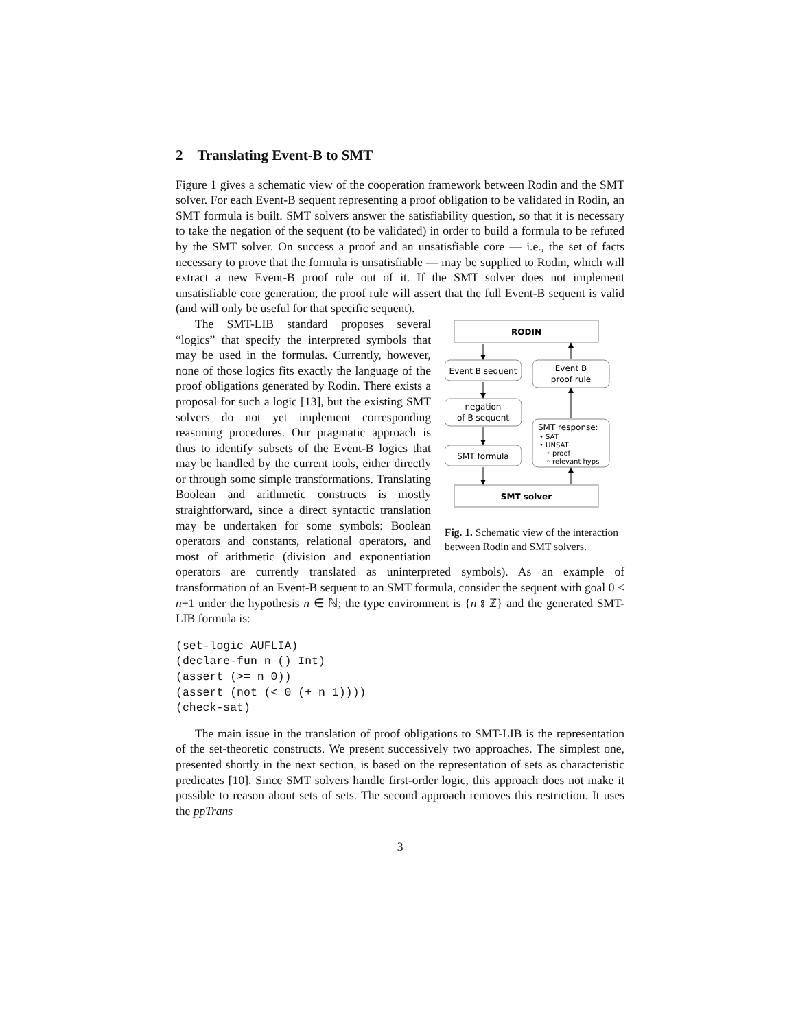2 Translating Event-B to SMT
Figure 1 gives a schematic view of the cooperation framework between Rodin and the SMT solver. For each Event-B sequent representing a proof obligation to be validated in Rodin, an SMT formula is built. SMT solvers answer the satisfiability question, so that it is necessary to take the negation of the sequent (to be validated) in order to build a formula to be refuted by the SMT solver. On success a proof and an unsatisfiable core — i.e., the set of facts necessary to prove that the formula is unsatisfiable — may be supplied to Rodin, which will extract a new Event-B proof rule out of it. If the SMT solver does not implement unsatisfiable core generation, the proof rule will assert that the full Event-B sequent is valid (and will only be useful for that specific sequent).
RODIN
Event B sequent
Event B
proof rule
negation
of B sequent
SMT response:
• SAT
• UNSAT
◦ proof
◦ relevant hyps
SMT formula
SMT solver
Fig. 1. Schematic view of the interaction between Rodin and SMT solvers.
The SMT-LIB standard proposes several “logics” that specify the interpreted symbols that may be used in the formulas. Currently, however, none of those logics fits exactly the language of the proof obligations generated by Rodin. There exists a proposal for such a logic [13], but the existing SMT solvers do not yet implement corresponding reasoning procedures. Our pragmatic approach is thus to identify subsets of the Event-B logics that may be handled by the current tools, either directly or through some simple transformations. Translating Boolean and arithmetic constructs is mostly straightforward, since a direct syntactic translation may be undertaken for some symbols: Boolean operators and constants, relational operators, and most of arithmetic (division and exponentiation operators are currently translated as uninterpreted symbols). As an example of transformation of an Event-B sequent to an SMT formula, consider the sequent with goal 0 < n+1 under the hypothesis n ∈ ℕ; the type environment is {n ⦂ ℤ} and the generated SMT-LIB formula is:
(set-logic AUFLIA)
(declare-fun n () Int)
(assert (>= n 0))
(assert (not (< 0 (+ n 1))))
(check-sat)
The main issue in the translation of proof obligations to SMT-LIB is the representation of the set-theoretic constructs. We present successively two approaches. The simplest one, presented shortly in the next section, is based on the representation of sets as characteristic predicates [10]. Since SMT solvers handle first-order logic, this approach does not make it possible to reason about sets of sets. The second approach removes this restriction. It uses the ppTrans
3